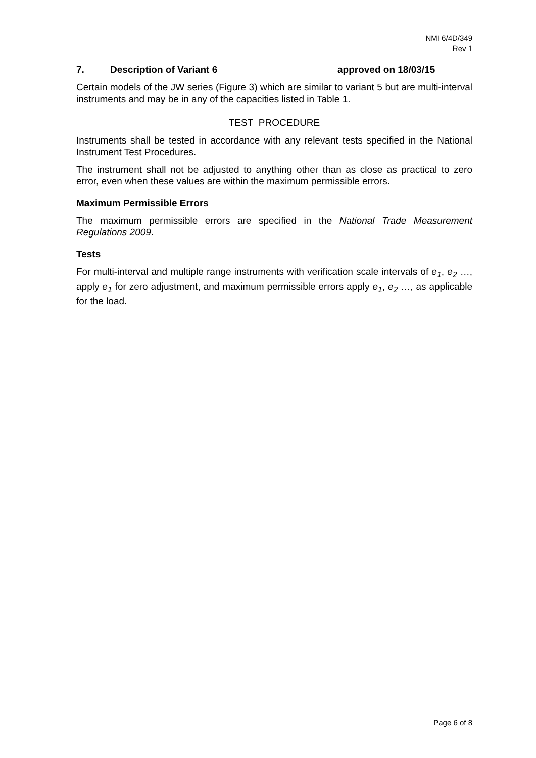NMI 6/4D/349
Rev 1
7. Description of Variant 6 approved on 18/03/15
Certain models of the JW series (Figure 3) which are similar to variant 5 but are multi-interval instruments and may be in any of the capacities listed in Table 1.
TEST PROCEDURE
Instruments shall be tested in accordance with any relevant tests specified in the National Instrument Test Procedures.
The instrument shall not be adjusted to anything other than as close as practical to zero error, even when these values are within the maximum permissible errors.
Maximum Permissible Errors
The maximum permissible errors are specified in the National Trade Measurement Regulations 2009.
Tests
For multi-interval and multiple range instruments with verification scale intervals of e<sub>1</sub>, e<sub>2</sub> …, apply e<sub>1</sub> for zero adjustment, and maximum permissible errors apply e<sub>1</sub>, e<sub>2</sub> …, as applicable for the load.
Page 6 of 8